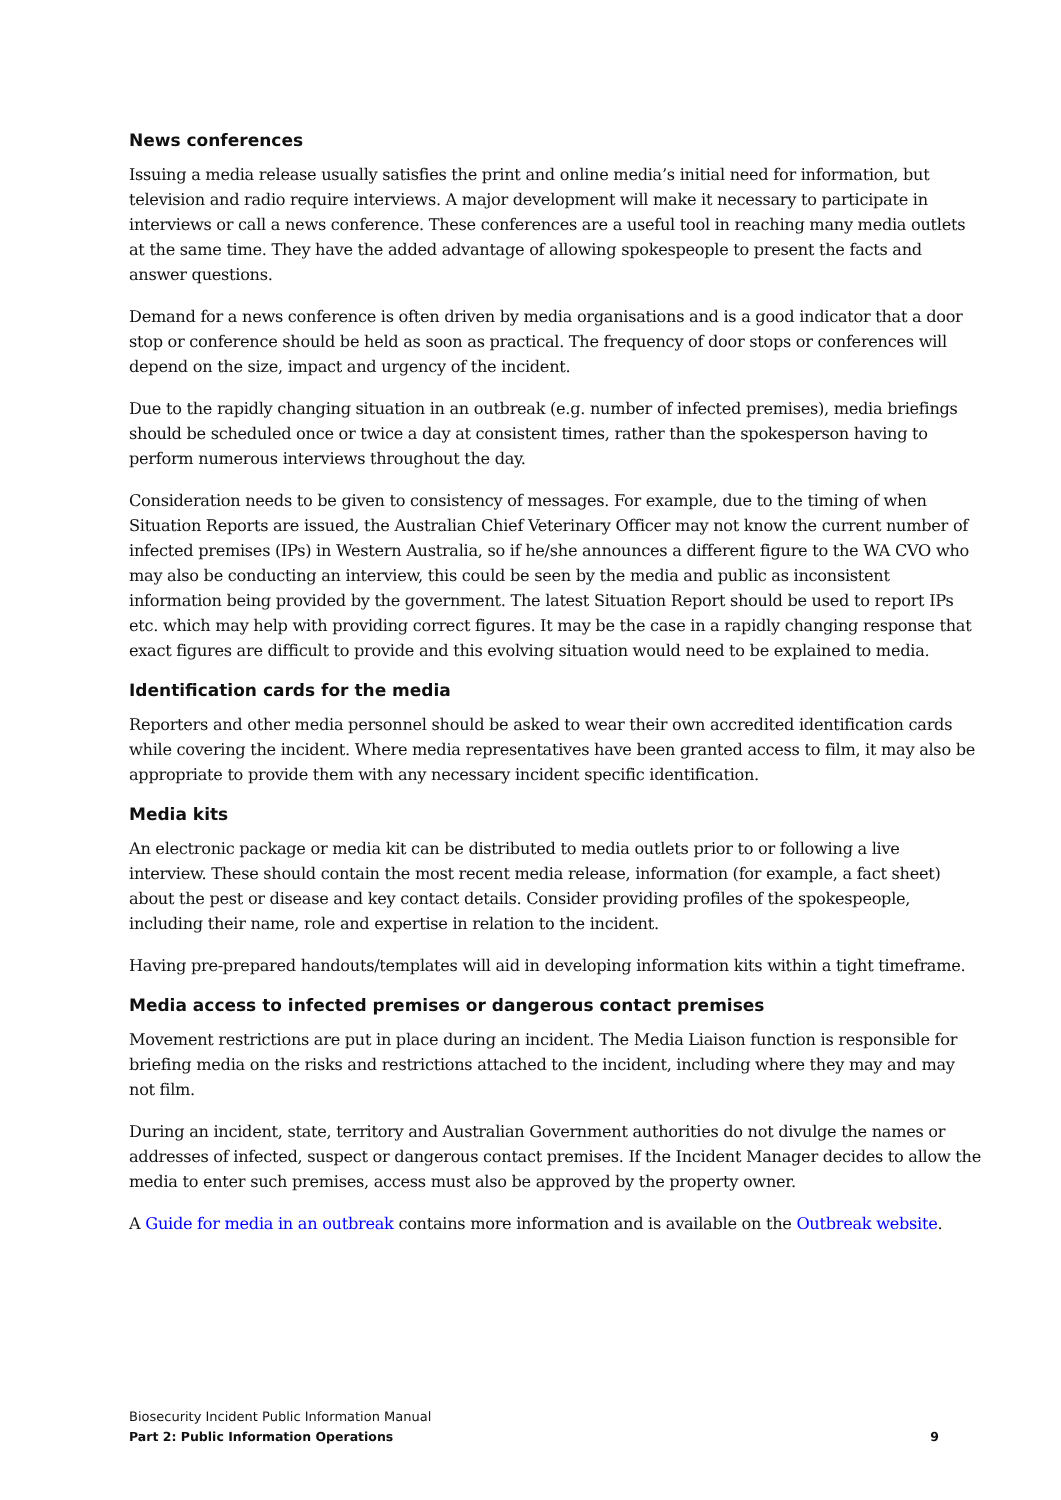News conferences
Issuing a media release usually satisfies the print and online media’s initial need for information, but television and radio require interviews. A major development will make it necessary to participate in interviews or call a news conference. These conferences are a useful tool in reaching many media outlets at the same time. They have the added advantage of allowing spokespeople to present the facts and answer questions.
Demand for a news conference is often driven by media organisations and is a good indicator that a door stop or conference should be held as soon as practical. The frequency of door stops or conferences will depend on the size, impact and urgency of the incident.
Due to the rapidly changing situation in an outbreak (e.g. number of infected premises), media briefings should be scheduled once or twice a day at consistent times, rather than the spokesperson having to perform numerous interviews throughout the day.
Consideration needs to be given to consistency of messages. For example, due to the timing of when Situation Reports are issued, the Australian Chief Veterinary Officer may not know the current number of infected premises (IPs) in Western Australia, so if he/she announces a different figure to the WA CVO who may also be conducting an interview, this could be seen by the media and public as inconsistent information being provided by the government. The latest Situation Report should be used to report IPs etc. which may help with providing correct figures. It may be the case in a rapidly changing response that exact figures are difficult to provide and this evolving situation would need to be explained to media.
Identification cards for the media
Reporters and other media personnel should be asked to wear their own accredited identification cards while covering the incident. Where media representatives have been granted access to film, it may also be appropriate to provide them with any necessary incident specific identification.
Media kits
An electronic package or media kit can be distributed to media outlets prior to or following a live interview. These should contain the most recent media release, information (for example, a fact sheet) about the pest or disease and key contact details. Consider providing profiles of the spokespeople, including their name, role and expertise in relation to the incident.
Having pre-prepared handouts/templates will aid in developing information kits within a tight timeframe.
Media access to infected premises or dangerous contact premises
Movement restrictions are put in place during an incident. The Media Liaison function is responsible for briefing media on the risks and restrictions attached to the incident, including where they may and may not film.
During an incident, state, territory and Australian Government authorities do not divulge the names or addresses of infected, suspect or dangerous contact premises. If the Incident Manager decides to allow the media to enter such premises, access must also be approved by the property owner.
A Guide for media in an outbreak contains more information and is available on the Outbreak website.
Biosecurity Incident Public Information Manual
Part 2: Public Information Operations 9